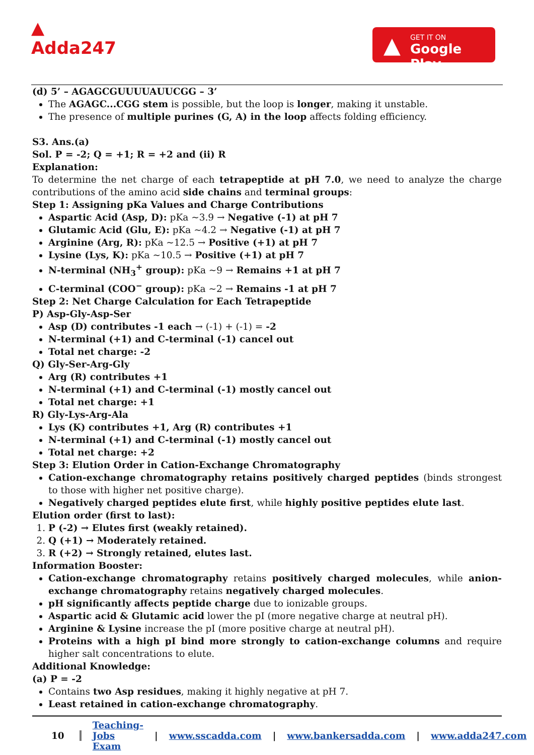▲
Adda247
▲ GET IT ON
Google Play
(d) 5’ – AGAGCGUUUUAUUCGG – 3’
The AGAGC...CGG stem is possible, but the loop is longer, making it unstable.
The presence of multiple purines (G, A) in the loop affects folding efficiency.
S3. Ans.(a)
Sol. P = -2; Q = +1; R = +2 and (ii) R
Explanation:
To determine the net charge of each tetrapeptide at pH 7.0, we need to analyze the charge contributions of the amino acid side chains and terminal groups:
Step 1: Assigning pKa Values and Charge Contributions
Aspartic Acid (Asp, D): pKa ~3.9 → Negative (-1) at pH 7
Glutamic Acid (Glu, E): pKa ~4.2 → Negative (-1) at pH 7
Arginine (Arg, R): pKa ~12.5 → Positive (+1) at pH 7
Lysine (Lys, K): pKa ~10.5 → Positive (+1) at pH 7
N-terminal (NH<sub>3</sub><sup>+</sup> group): pKa ~9 → Remains +1 at pH 7
C-terminal (COO<sup>−</sup> group): pKa ~2 → Remains -1 at pH 7
Step 2: Net Charge Calculation for Each Tetrapeptide
P) Asp-Gly-Asp-Ser
Asp (D) contributes -1 each → (-1) + (-1) = -2
N-terminal (+1) and C-terminal (-1) cancel out
Total net charge: -2
Q) Gly-Ser-Arg-Gly
Arg (R) contributes +1
N-terminal (+1) and C-terminal (-1) mostly cancel out
Total net charge: +1
R) Gly-Lys-Arg-Ala
Lys (K) contributes +1, Arg (R) contributes +1
N-terminal (+1) and C-terminal (-1) mostly cancel out
Total net charge: +2
Step 3: Elution Order in Cation-Exchange Chromatography
Cation-exchange chromatography retains positively charged peptides (binds strongest to those with higher net positive charge).
Negatively charged peptides elute first, while highly positive peptides elute last.
Elution order (first to last):
1. P (-2) → Elutes first (weakly retained).
2. Q (+1) → Moderately retained.
3. R (+2) → Strongly retained, elutes last.
Information Booster:
Cation-exchange chromatography retains positively charged molecules, while anion-exchange chromatography retains negatively charged molecules.
pH significantly affects peptide charge due to ionizable groups.
Aspartic acid & Glutamic acid lower the pI (more negative charge at neutral pH).
Arginine & Lysine increase the pI (more positive charge at neutral pH).
Proteins with a high pI bind more strongly to cation-exchange columns and require higher salt concentrations to elute.
Additional Knowledge:
(a) P = -2
Contains two Asp residues, making it highly negative at pH 7.
Least retained in cation-exchange chromatography.
10 Teaching-Jobs Exam | www.sscadda.com | www.bankersadda.com | www.adda247.com